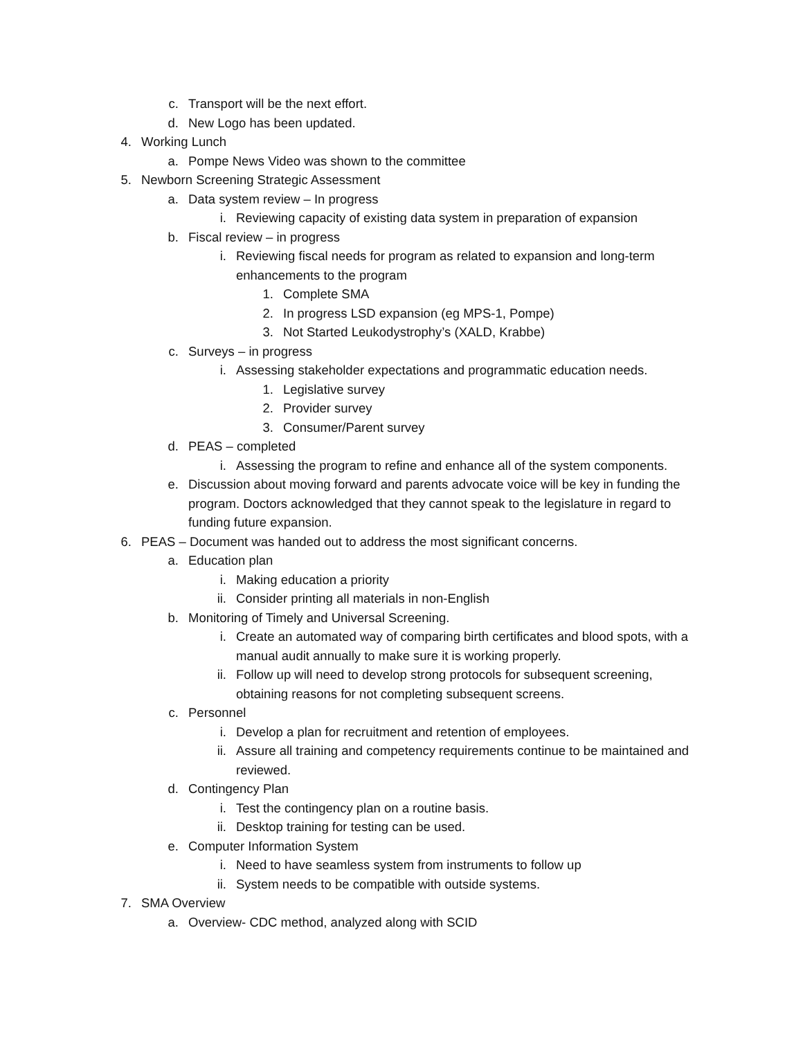c. Transport will be the next effort.
d. New Logo has been updated.
4. Working Lunch
a. Pompe News Video was shown to the committee
5. Newborn Screening Strategic Assessment
a. Data system review – In progress
i. Reviewing capacity of existing data system in preparation of expansion
b. Fiscal review – in progress
i. Reviewing fiscal needs for program as related to expansion and long-term enhancements to the program
1. Complete SMA
2. In progress LSD expansion (eg MPS-1, Pompe)
3. Not Started Leukodystrophy’s (XALD, Krabbe)
c. Surveys – in progress
i. Assessing stakeholder expectations and programmatic education needs.
1. Legislative survey
2. Provider survey
3. Consumer/Parent survey
d. PEAS – completed
i. Assessing the program to refine and enhance all of the system components.
e. Discussion about moving forward and parents advocate voice will be key in funding the program. Doctors acknowledged that they cannot speak to the legislature in regard to funding future expansion.
6. PEAS – Document was handed out to address the most significant concerns.
a. Education plan
i. Making education a priority
ii. Consider printing all materials in non-English
b. Monitoring of Timely and Universal Screening.
i. Create an automated way of comparing birth certificates and blood spots, with a manual audit annually to make sure it is working properly.
ii. Follow up will need to develop strong protocols for subsequent screening, obtaining reasons for not completing subsequent screens.
c. Personnel
i. Develop a plan for recruitment and retention of employees.
ii. Assure all training and competency requirements continue to be maintained and reviewed.
d. Contingency Plan
i. Test the contingency plan on a routine basis.
ii. Desktop training for testing can be used.
e. Computer Information System
i. Need to have seamless system from instruments to follow up
ii. System needs to be compatible with outside systems.
7. SMA Overview
a. Overview- CDC method, analyzed along with SCID